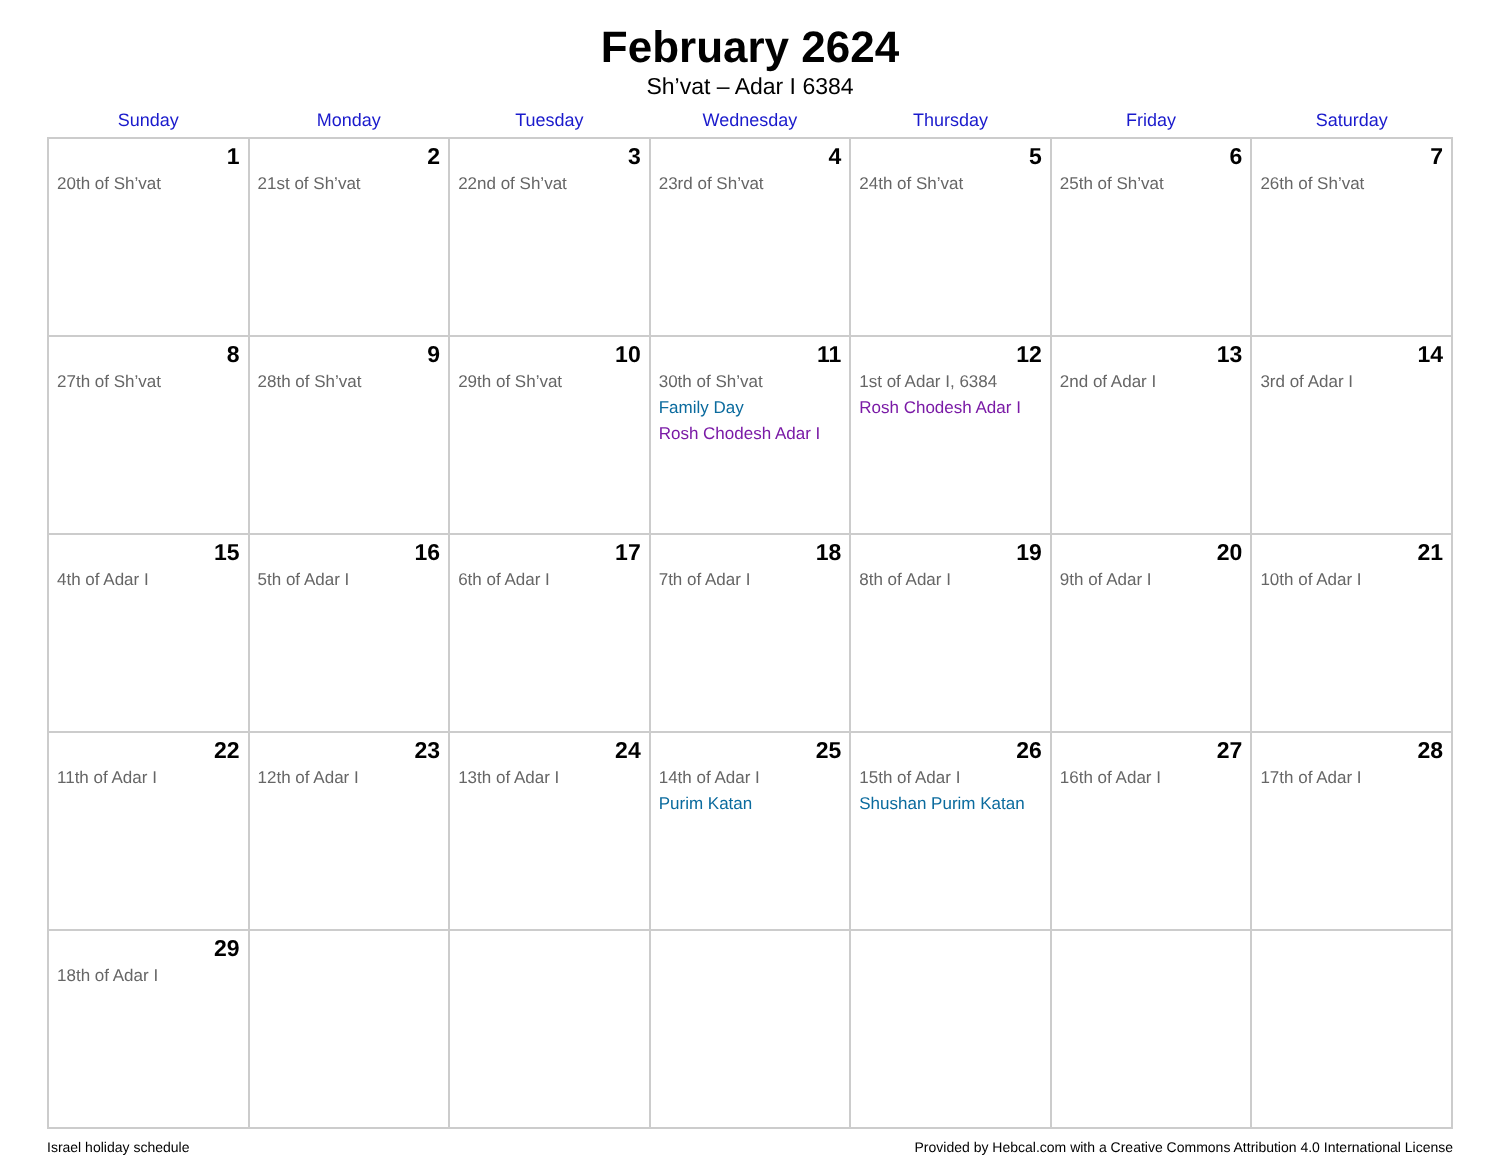February 2624
Sh’vat – Adar I 6384
| Sunday | Monday | Tuesday | Wednesday | Thursday | Friday | Saturday |
| --- | --- | --- | --- | --- | --- | --- |
| 1 20th of Sh’vat | 2 21st of Sh’vat | 3 22nd of Sh’vat | 4 23rd of Sh’vat | 5 24th of Sh’vat | 6 25th of Sh’vat | 7 26th of Sh’vat |
| 8 27th of Sh’vat | 9 28th of Sh’vat | 10 29th of Sh’vat | 11 30th of Sh’vat Family Day Rosh Chodesh Adar I | 12 1st of Adar I, 6384 Rosh Chodesh Adar I | 13 2nd of Adar I | 14 3rd of Adar I |
| 15 4th of Adar I | 16 5th of Adar I | 17 6th of Adar I | 18 7th of Adar I | 19 8th of Adar I | 20 9th of Adar I | 21 10th of Adar I |
| 22 11th of Adar I | 23 12th of Adar I | 24 13th of Adar I | 25 14th of Adar I Purim Katan | 26 15th of Adar I Shushan Purim Katan | 27 16th of Adar I | 28 17th of Adar I |
| 29 18th of Adar I | | | | | | |
Israel holiday schedule Provided by Hebcal.com with a Creative Commons Attribution 4.0 International License